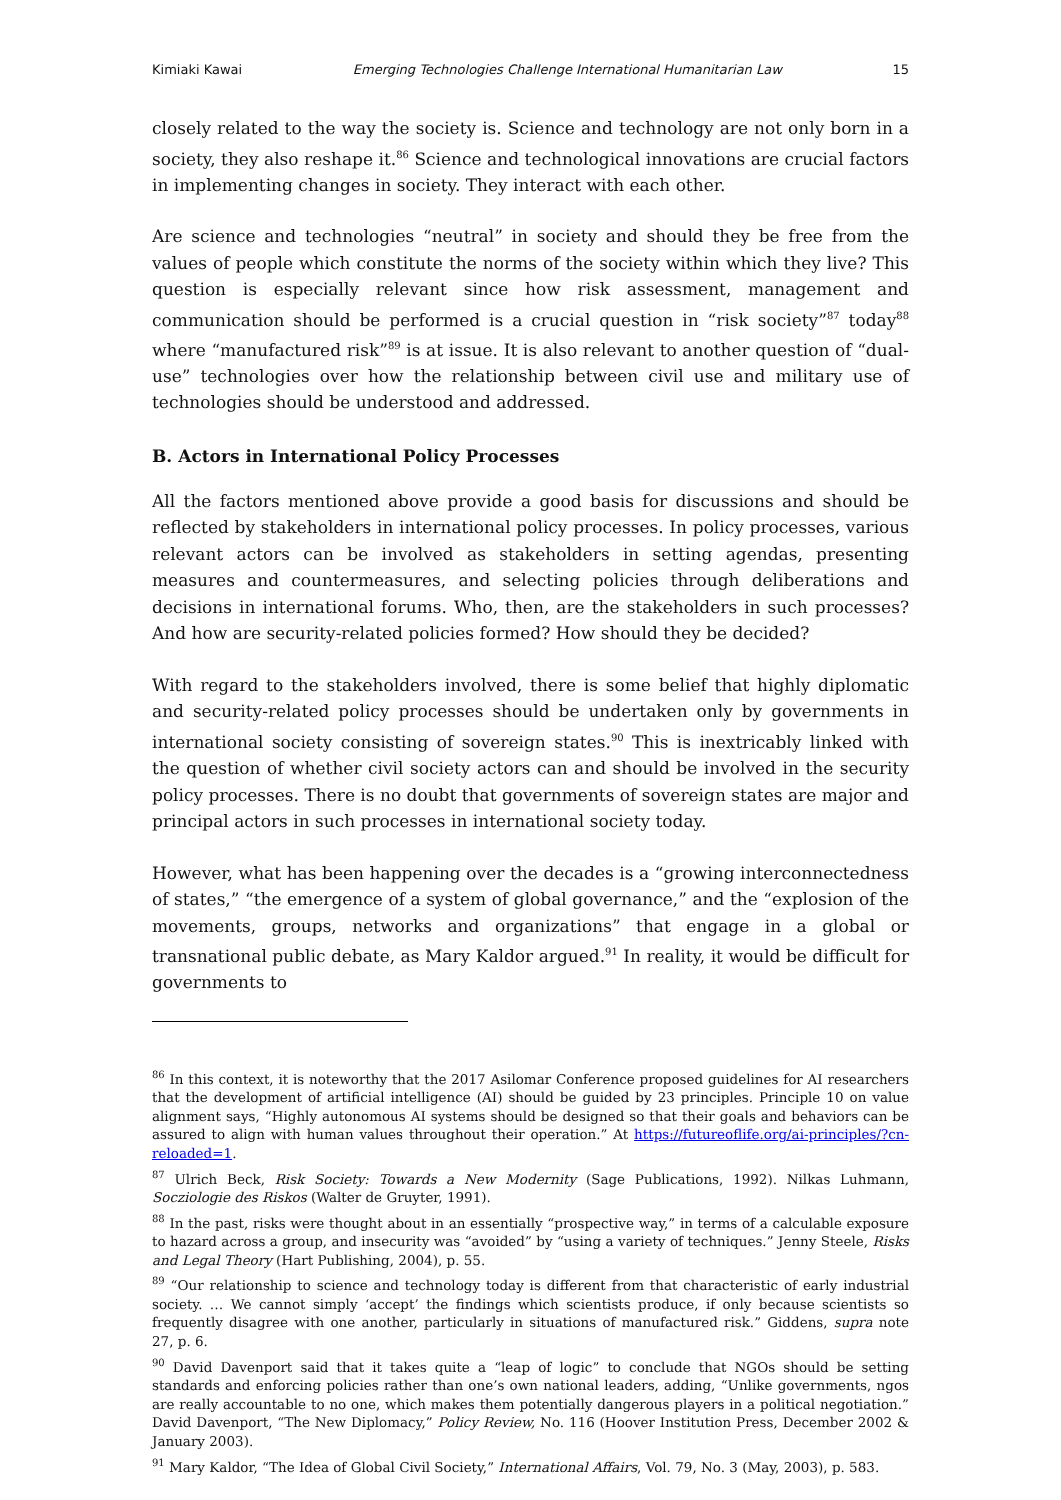Kimiaki Kawai Emerging Technologies Challenge International Humanitarian Law 15
closely related to the way the society is. Science and technology are not only born in a society, they also reshape it.<sup>86</sup> Science and technological innovations are crucial factors in implementing changes in society. They interact with each other.
Are science and technologies “neutral” in society and should they be free from the values of people which constitute the norms of the society within which they live? This question is especially relevant since how risk assessment, management and communication should be performed is a crucial question in “risk society”<sup>87</sup> today<sup>88</sup> where “manufactured risk”<sup>89</sup> is at issue. It is also relevant to another question of “dual-use” technologies over how the relationship between civil use and military use of technologies should be understood and addressed.
B. Actors in International Policy Processes
All the factors mentioned above provide a good basis for discussions and should be reflected by stakeholders in international policy processes. In policy processes, various relevant actors can be involved as stakeholders in setting agendas, presenting measures and countermeasures, and selecting policies through deliberations and decisions in international forums. Who, then, are the stakeholders in such processes? And how are security-related policies formed? How should they be decided?
With regard to the stakeholders involved, there is some belief that highly diplomatic and security-related policy processes should be undertaken only by governments in international society consisting of sovereign states.<sup>90</sup> This is inextricably linked with the question of whether civil society actors can and should be involved in the security policy processes. There is no doubt that governments of sovereign states are major and principal actors in such processes in international society today.
However, what has been happening over the decades is a “growing interconnectedness of states,” “the emergence of a system of global governance,” and the “explosion of the movements, groups, networks and organizations” that engage in a global or transnational public debate, as Mary Kaldor argued.<sup>91</sup> In reality, it would be difficult for governments to
<sup>86</sup> In this context, it is noteworthy that the 2017 Asilomar Conference proposed guidelines for AI researchers that the development of artificial intelligence (AI) should be guided by 23 principles. Principle 10 on value alignment says, “Highly autonomous AI systems should be designed so that their goals and behaviors can be assured to align with human values throughout their operation.” At https://futureoflife.org/ai-principles/?cn-reloaded=1.
<sup>87</sup> Ulrich Beck, Risk Society: Towards a New Modernity (Sage Publications, 1992). Nilkas Luhmann, Socziologie des Riskos (Walter de Gruyter, 1991).
<sup>88</sup> In the past, risks were thought about in an essentially “prospective way,” in terms of a calculable exposure to hazard across a group, and insecurity was “avoided” by “using a variety of techniques.” Jenny Steele, Risks and Legal Theory (Hart Publishing, 2004), p. 55.
<sup>89</sup> “Our relationship to science and technology today is different from that characteristic of early industrial society. … We cannot simply ‘accept’ the findings which scientists produce, if only because scientists so frequently disagree with one another, particularly in situations of manufactured risk.” Giddens, supra note 27, p. 6.
<sup>90</sup> David Davenport said that it takes quite a “leap of logic” to conclude that NGOs should be setting standards and enforcing policies rather than one’s own national leaders, adding, “Unlike governments, ngos are really accountable to no one, which makes them potentially dangerous players in a political negotiation.” David Davenport, “The New Diplomacy,” Policy Review, No. 116 (Hoover Institution Press, December 2002 & January 2003).
<sup>91</sup> Mary Kaldor, “The Idea of Global Civil Society,” International Affairs, Vol. 79, No. 3 (May, 2003), p. 583.